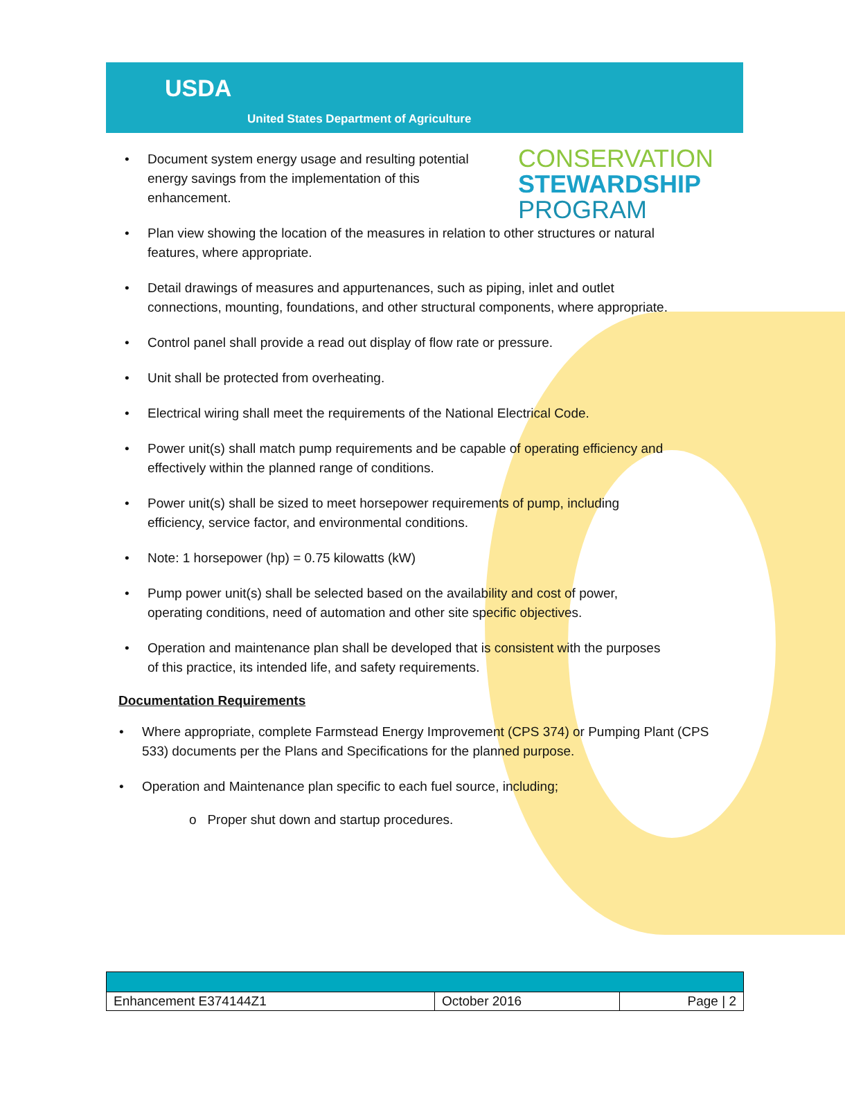USDA
United States Department of Agriculture
CONSERVATION
STEWARDSHIP
PROGRAM
Document system energy usage and resulting potential energy savings from the implementation of this enhancement.
Plan view showing the location of the measures in relation to other structures or natural features, where appropriate.
Detail drawings of measures and appurtenances, such as piping, inlet and outlet connections, mounting, foundations, and other structural components, where appropriate.
Control panel shall provide a read out display of flow rate or pressure.
Unit shall be protected from overheating.
Electrical wiring shall meet the requirements of the National Electrical Code.
Power unit(s) shall match pump requirements and be capable of operating efficiency and effectively within the planned range of conditions.
Power unit(s) shall be sized to meet horsepower requirements of pump, including efficiency, service factor, and environmental conditions.
Note: 1 horsepower (hp) = 0.75 kilowatts (kW)
Pump power unit(s) shall be selected based on the availability and cost of power, operating conditions, need of automation and other site specific objectives.
Operation and maintenance plan shall be developed that is consistent with the purposes of this practice, its intended life, and safety requirements.
Documentation Requirements
Where appropriate, complete Farmstead Energy Improvement (CPS 374) or Pumping Plant (CPS 533) documents per the Plans and Specifications for the planned purpose.
Operation and Maintenance plan specific to each fuel source, including;
o Proper shut down and startup procedures.
| Enhancement E374144Z1 | October 2016 | Page / 2 |